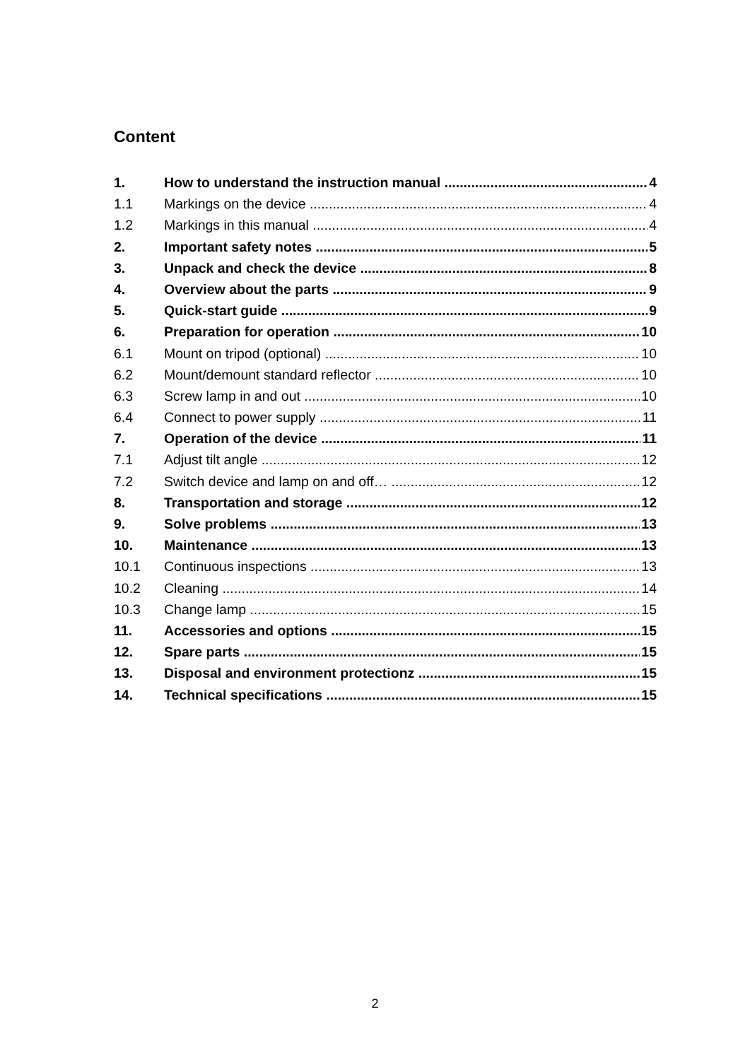Content
1. How to understand the instruction manual 4
1.1 Markings on the device 4
1.2 Markings in this manual 4
2. Important safety notes 5
3. Unpack and check the device 8
4. Overview about the parts 9
5. Quick-start guide 9
6. Preparation for operation 10
6.1 Mount on tripod (optional) 10
6.2 Mount/demount standard reflector 10
6.3 Screw lamp in and out 10
6.4 Connect to power supply 11
7. Operation of the device 11
7.1 Adjust tilt angle 12
7.2 Switch device and lamp on and off… 12
8. Transportation and storage 12
9. Solve problems 13
10. Maintenance 13
10.1 Continuous inspections 13
10.2 Cleaning 14
10.3 Change lamp 15
11. Accessories and options 15
12. Spare parts 15
13. Disposal and environment protectionz 15
14. Technical specifications 15
2